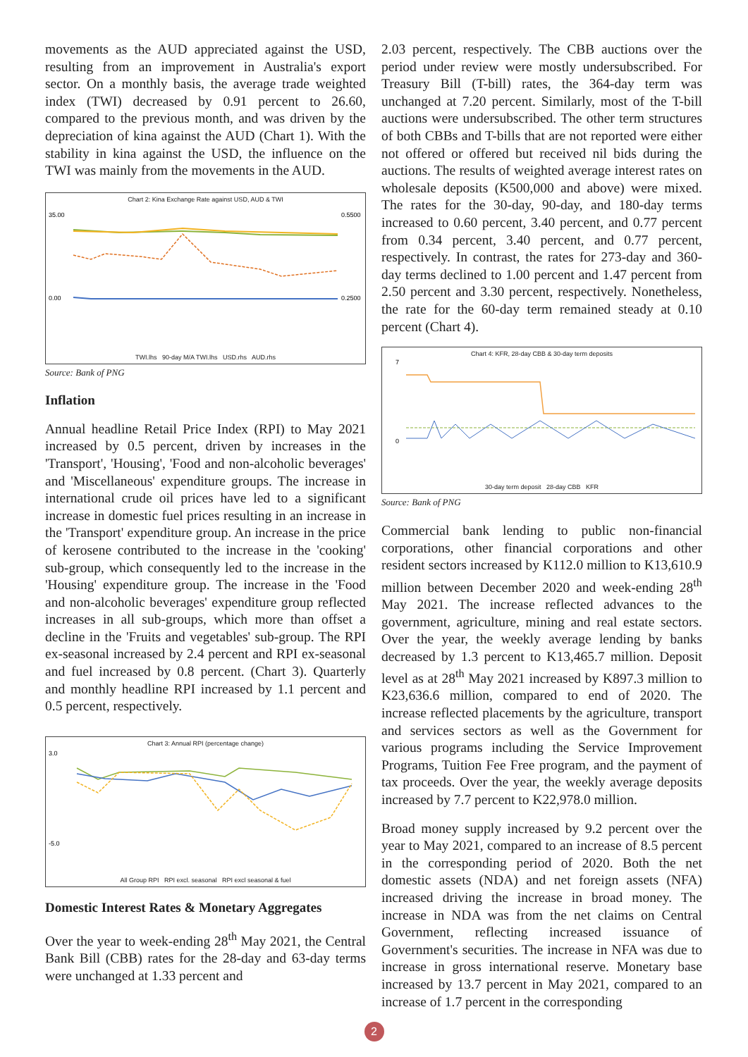movements as the AUD appreciated against the USD, resulting from an improvement in Australia's export sector. On a monthly basis, the average trade weighted index (TWI) decreased by 0.91 percent to 26.60, compared to the previous month, and was driven by the depreciation of kina against the AUD (Chart 1). With the stability in kina against the USD, the influence on the TWI was mainly from the movements in the AUD.
Chart 2: Kina Exchange Rate against USD, AUD & TWI
35.00
0.00
0.5500
0.2500
TWI.lhs 90-day M/A TWI.lhs USD.rhs AUD.rhs
Source: Bank of PNG
Inflation
Annual headline Retail Price Index (RPI) to May 2021 increased by 0.5 percent, driven by increases in the 'Transport', 'Housing', 'Food and non-alcoholic beverages' and 'Miscellaneous' expenditure groups. The increase in international crude oil prices have led to a significant increase in domestic fuel prices resulting in an increase in the 'Transport' expenditure group. An increase in the price of kerosene contributed to the increase in the 'cooking' sub-group, which consequently led to the increase in the 'Housing' expenditure group. The increase in the 'Food and non-alcoholic beverages' expenditure group reflected increases in all sub-groups, which more than offset a decline in the 'Fruits and vegetables' sub-group. The RPI ex-seasonal increased by 2.4 percent and RPI ex-seasonal and fuel increased by 0.8 percent. (Chart 3). Quarterly and monthly headline RPI increased by 1.1 percent and 0.5 percent, respectively.
Chart 3: Annual RPI (percentage change)
3.0
-5.0
All Group RPI RPI excl. seasonal RPI excl seasonal & fuel
Domestic Interest Rates & Monetary Aggregates
Over the year to week-ending 28<sup>th</sup> May 2021, the Central Bank Bill (CBB) rates for the 28-day and 63-day terms were unchanged at 1.33 percent and
2.03 percent, respectively. The CBB auctions over the period under review were mostly undersubscribed. For Treasury Bill (T-bill) rates, the 364-day term was unchanged at 7.20 percent. Similarly, most of the T-bill auctions were undersubscribed. The other term structures of both CBBs and T-bills that are not reported were either not offered or offered but received nil bids during the auctions. The results of weighted average interest rates on wholesale deposits (K500,000 and above) were mixed. The rates for the 30-day, 90-day, and 180-day terms increased to 0.60 percent, 3.40 percent, and 0.77 percent from 0.34 percent, 3.40 percent, and 0.77 percent, respectively. In contrast, the rates for 273-day and 360-day terms declined to 1.00 percent and 1.47 percent from 2.50 percent and 3.30 percent, respectively. Nonetheless, the rate for the 60-day term remained steady at 0.10 percent (Chart 4).
Chart 4: KFR, 28-day CBB & 30-day term deposits
7
0
30-day term deposit 28-day CBB KFR
Source: Bank of PNG
Commercial bank lending to public non-financial corporations, other financial corporations and other resident sectors increased by K112.0 million to K13,610.9 million between December 2020 and week-ending 28<sup>th</sup> May 2021. The increase reflected advances to the government, agriculture, mining and real estate sectors. Over the year, the weekly average lending by banks decreased by 1.3 percent to K13,465.7 million. Deposit level as at 28<sup>th</sup> May 2021 increased by K897.3 million to K23,636.6 million, compared to end of 2020. The increase reflected placements by the agriculture, transport and services sectors as well as the Government for various programs including the Service Improvement Programs, Tuition Fee Free program, and the payment of tax proceeds. Over the year, the weekly average deposits increased by 7.7 percent to K22,978.0 million.
Broad money supply increased by 9.2 percent over the year to May 2021, compared to an increase of 8.5 percent in the corresponding period of 2020. Both the net domestic assets (NDA) and net foreign assets (NFA) increased driving the increase in broad money. The increase in NDA was from the net claims on Central Government, reflecting increased issuance of Government's securities. The increase in NFA was due to increase in gross international reserve. Monetary base increased by 13.7 percent in May 2021, compared to an increase of 1.7 percent in the corresponding
2